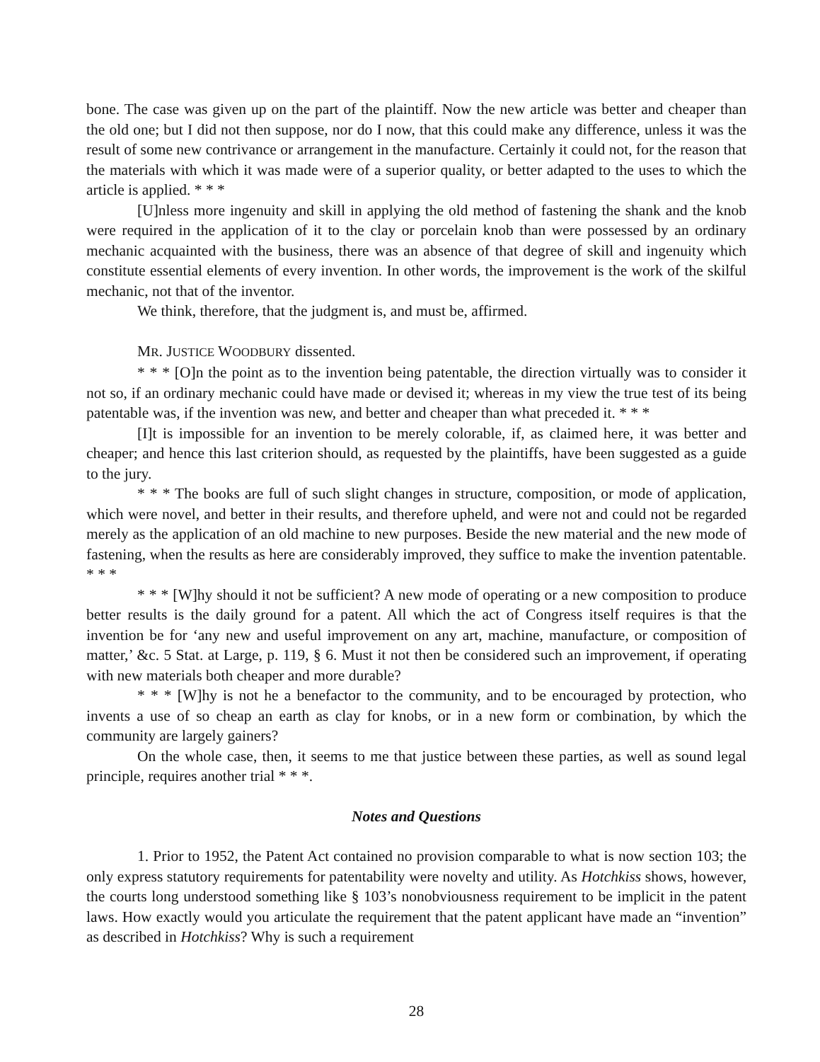bone. The case was given up on the part of the plaintiff. Now the new article was better and cheaper than the old one; but I did not then suppose, nor do I now, that this could make any difference, unless it was the result of some new contrivance or arrangement in the manufacture. Certainly it could not, for the reason that the materials with which it was made were of a superior quality, or better adapted to the uses to which the article is applied. * * *
[U]nless more ingenuity and skill in applying the old method of fastening the shank and the knob were required in the application of it to the clay or porcelain knob than were possessed by an ordinary mechanic acquainted with the business, there was an absence of that degree of skill and ingenuity which constitute essential elements of every invention. In other words, the improvement is the work of the skilful mechanic, not that of the inventor.
We think, therefore, that the judgment is, and must be, affirmed.
MR. JUSTICE WOODBURY dissented.
* * * [O]n the point as to the invention being patentable, the direction virtually was to consider it not so, if an ordinary mechanic could have made or devised it; whereas in my view the true test of its being patentable was, if the invention was new, and better and cheaper than what preceded it. * * *
[I]t is impossible for an invention to be merely colorable, if, as claimed here, it was better and cheaper; and hence this last criterion should, as requested by the plaintiffs, have been suggested as a guide to the jury.
* * * The books are full of such slight changes in structure, composition, or mode of application, which were novel, and better in their results, and therefore upheld, and were not and could not be regarded merely as the application of an old machine to new purposes. Beside the new material and the new mode of fastening, when the results as here are considerably improved, they suffice to make the invention patentable. * * *
* * * [W]hy should it not be sufficient? A new mode of operating or a new composition to produce better results is the daily ground for a patent. All which the act of Congress itself requires is that the invention be for ‘any new and useful improvement on any art, machine, manufacture, or composition of matter,’ &c. 5 Stat. at Large, p. 119, § 6. Must it not then be considered such an improvement, if operating with new materials both cheaper and more durable?
* * * [W]hy is not he a benefactor to the community, and to be encouraged by protection, who invents a use of so cheap an earth as clay for knobs, or in a new form or combination, by which the community are largely gainers?
On the whole case, then, it seems to me that justice between these parties, as well as sound legal principle, requires another trial * * *.
Notes and Questions
1. Prior to 1952, the Patent Act contained no provision comparable to what is now section 103; the only express statutory requirements for patentability were novelty and utility. As Hotchkiss shows, however, the courts long understood something like § 103’s nonobviousness requirement to be implicit in the patent laws. How exactly would you articulate the requirement that the patent applicant have made an “invention” as described in Hotchkiss? Why is such a requirement
28